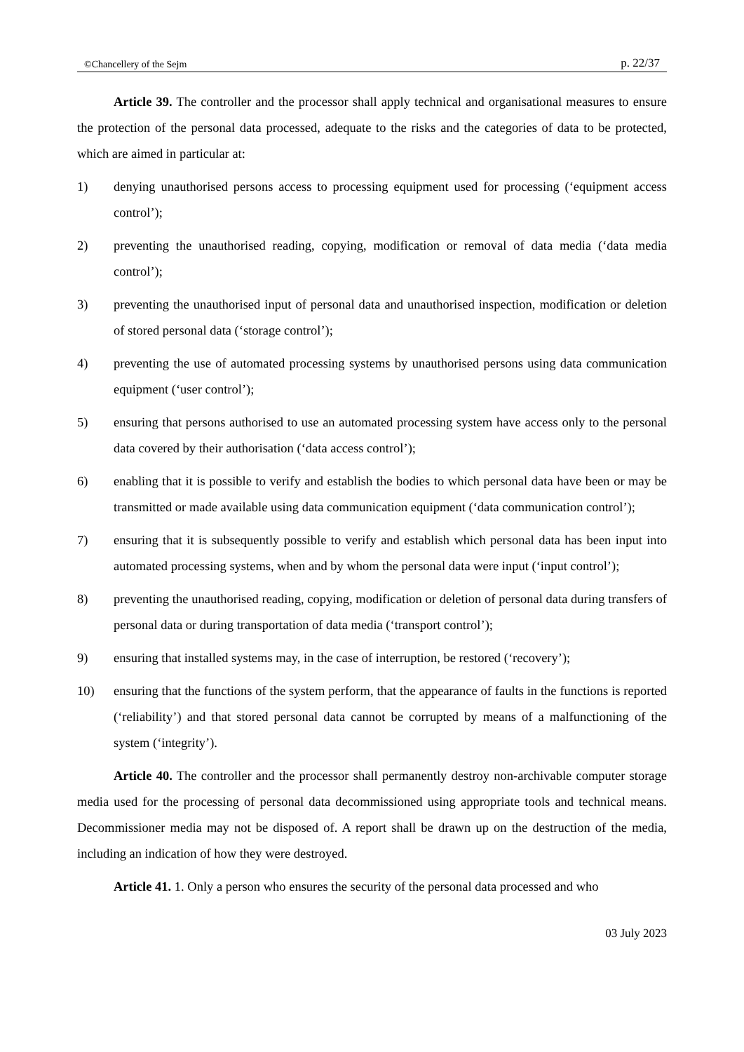©Chancellery of the Sejm p. 22/37
Article 39. The controller and the processor shall apply technical and organisational measures to ensure the protection of the personal data processed, adequate to the risks and the categories of data to be protected, which are aimed in particular at:
1) denying unauthorised persons access to processing equipment used for processing (‘equipment access control’);
2) preventing the unauthorised reading, copying, modification or removal of data media (‘data media control’);
3) preventing the unauthorised input of personal data and unauthorised inspection, modification or deletion of stored personal data (‘storage control’);
4) preventing the use of automated processing systems by unauthorised persons using data communication equipment (‘user control’);
5) ensuring that persons authorised to use an automated processing system have access only to the personal data covered by their authorisation (‘data access control’);
6) enabling that it is possible to verify and establish the bodies to which personal data have been or may be transmitted or made available using data communication equipment (‘data communication control’);
7) ensuring that it is subsequently possible to verify and establish which personal data has been input into automated processing systems, when and by whom the personal data were input (‘input control’);
8) preventing the unauthorised reading, copying, modification or deletion of personal data during transfers of personal data or during transportation of data media (‘transport control’);
9) ensuring that installed systems may, in the case of interruption, be restored (‘recovery’);
10) ensuring that the functions of the system perform, that the appearance of faults in the functions is reported (‘reliability’) and that stored personal data cannot be corrupted by means of a malfunctioning of the system (‘integrity’).
Article 40. The controller and the processor shall permanently destroy non-archivable computer storage media used for the processing of personal data decommissioned using appropriate tools and technical means. Decommissioner media may not be disposed of. A report shall be drawn up on the destruction of the media, including an indication of how they were destroyed.
Article 41. 1. Only a person who ensures the security of the personal data processed and who
03 July 2023